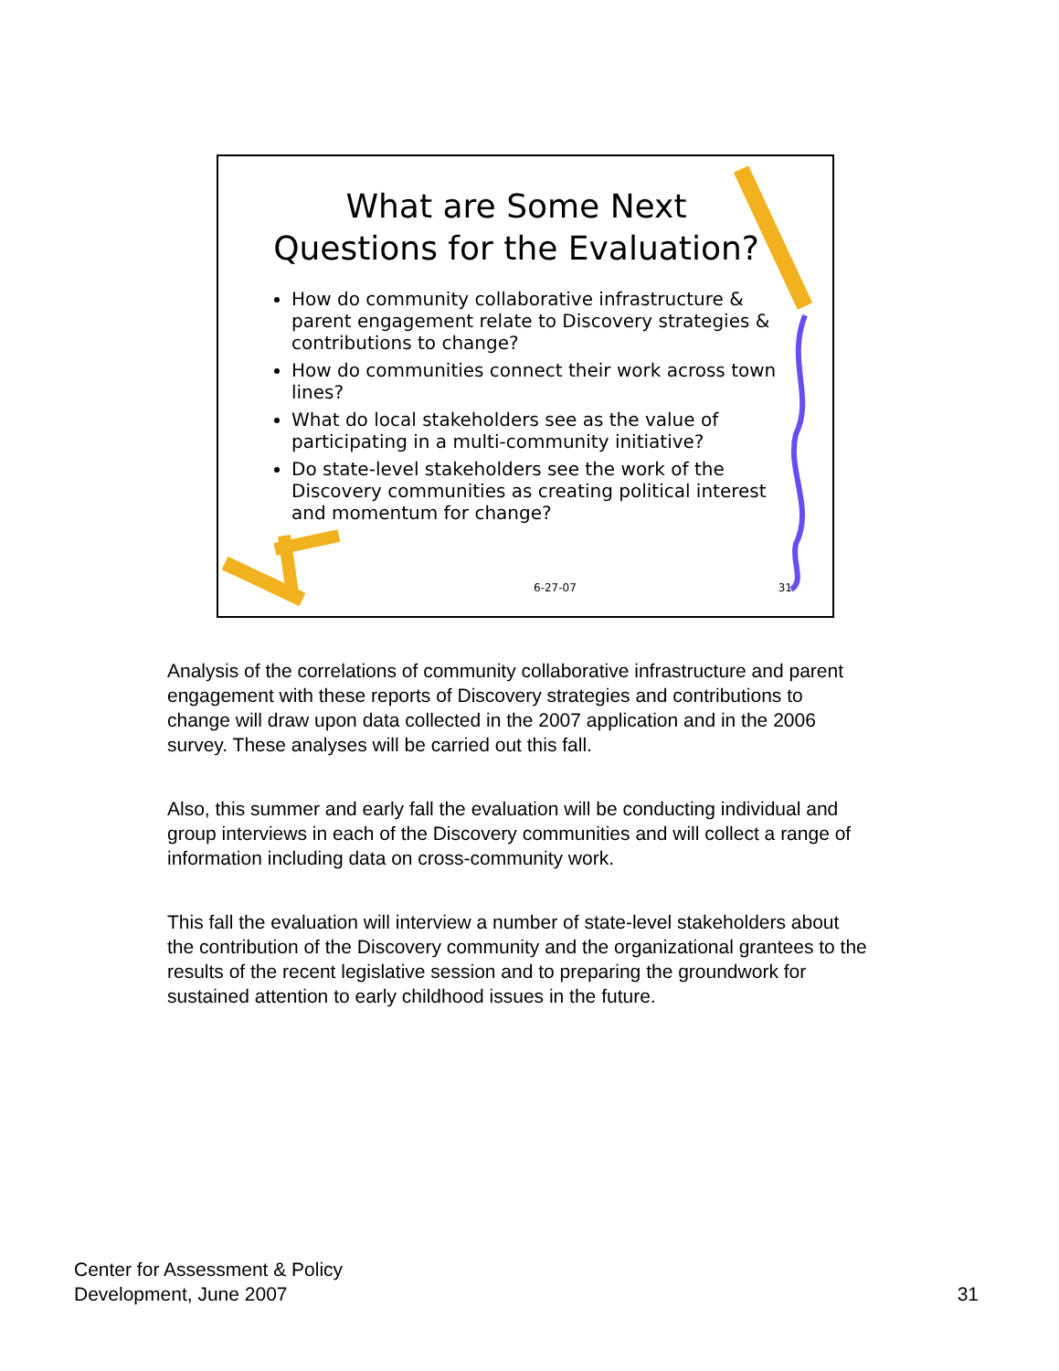What are Some Next Questions for the Evaluation?
How do community collaborative infrastructure & parent engagement relate to Discovery strategies & contributions to change?
How do communities connect their work across town lines?
What do local stakeholders see as the value of participating in a multi-community initiative?
Do state-level stakeholders see the work of the Discovery communities as creating political interest and momentum for change?
6-27-07 31
Analysis of the correlations of community collaborative infrastructure and parent engagement with these reports of Discovery strategies and contributions to change will draw upon data collected in the 2007 application and in the 2006 survey. These analyses will be carried out this fall.
Also, this summer and early fall the evaluation will be conducting individual and group interviews in each of the Discovery communities and will collect a range of information including data on cross-community work.
This fall the evaluation will interview a number of state-level stakeholders about the contribution of the Discovery community and the organizational grantees to the results of the recent legislative session and to preparing the groundwork for sustained attention to early childhood issues in the future.
Center for Assessment & Policy
Development, June 2007
31